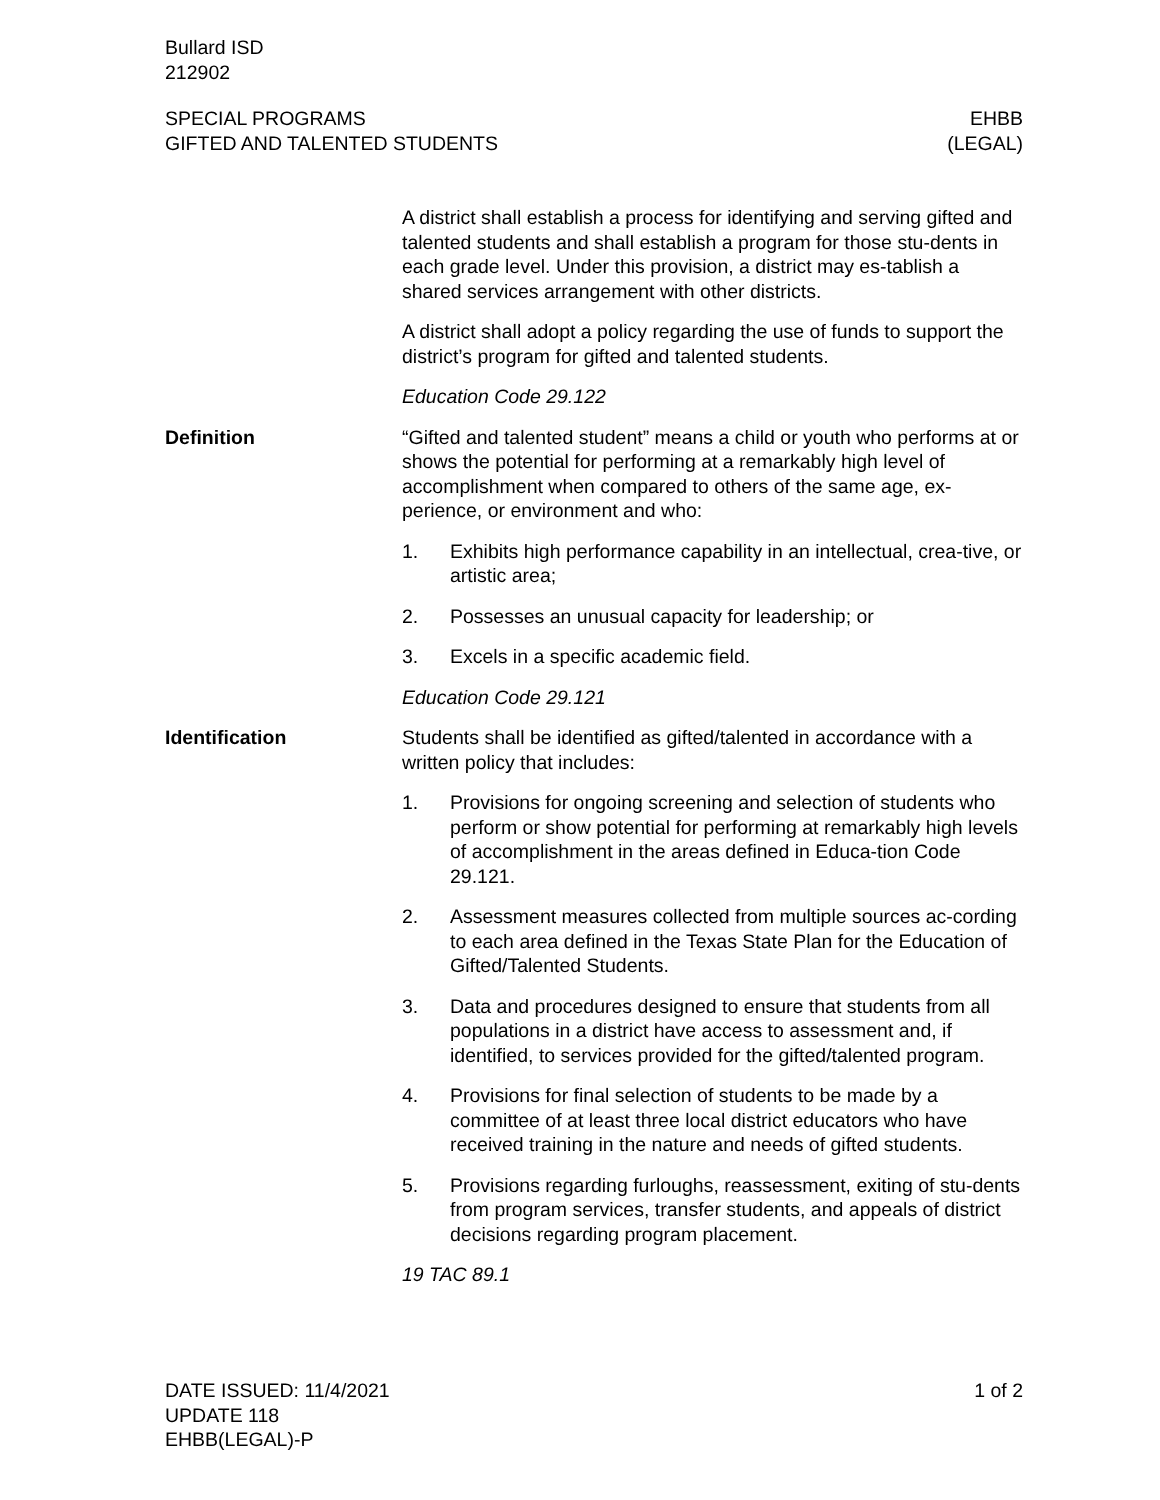Bullard ISD
212902
SPECIAL PROGRAMS
GIFTED AND TALENTED STUDENTS
EHBB
(LEGAL)
A district shall establish a process for identifying and serving gifted and talented students and shall establish a program for those stu-dents in each grade level. Under this provision, a district may es-tablish a shared services arrangement with other districts.
A district shall adopt a policy regarding the use of funds to support the district’s program for gifted and talented students.
Education Code 29.122
Definition “Gifted and talented student” means a child or youth who performs at or shows the potential for performing at a remarkably high level of accomplishment when compared to others of the same age, ex-perience, or environment and who:
1. Exhibits high performance capability in an intellectual, crea-tive, or artistic area;
2. Possesses an unusual capacity for leadership; or
3. Excels in a specific academic field.
Education Code 29.121
Identification Students shall be identified as gifted/talented in accordance with a written policy that includes:
1. Provisions for ongoing screening and selection of students who perform or show potential for performing at remarkably high levels of accomplishment in the areas defined in Educa-tion Code 29.121.
2. Assessment measures collected from multiple sources ac-cording to each area defined in the Texas State Plan for the Education of Gifted/Talented Students.
3. Data and procedures designed to ensure that students from all populations in a district have access to assessment and, if identified, to services provided for the gifted/talented program.
4. Provisions for final selection of students to be made by a committee of at least three local district educators who have received training in the nature and needs of gifted students.
5. Provisions regarding furloughs, reassessment, exiting of stu-dents from program services, transfer students, and appeals of district decisions regarding program placement.
19 TAC 89.1
DATE ISSUED: 11/4/2021
UPDATE 118
EHBB(LEGAL)-P
1 of 2